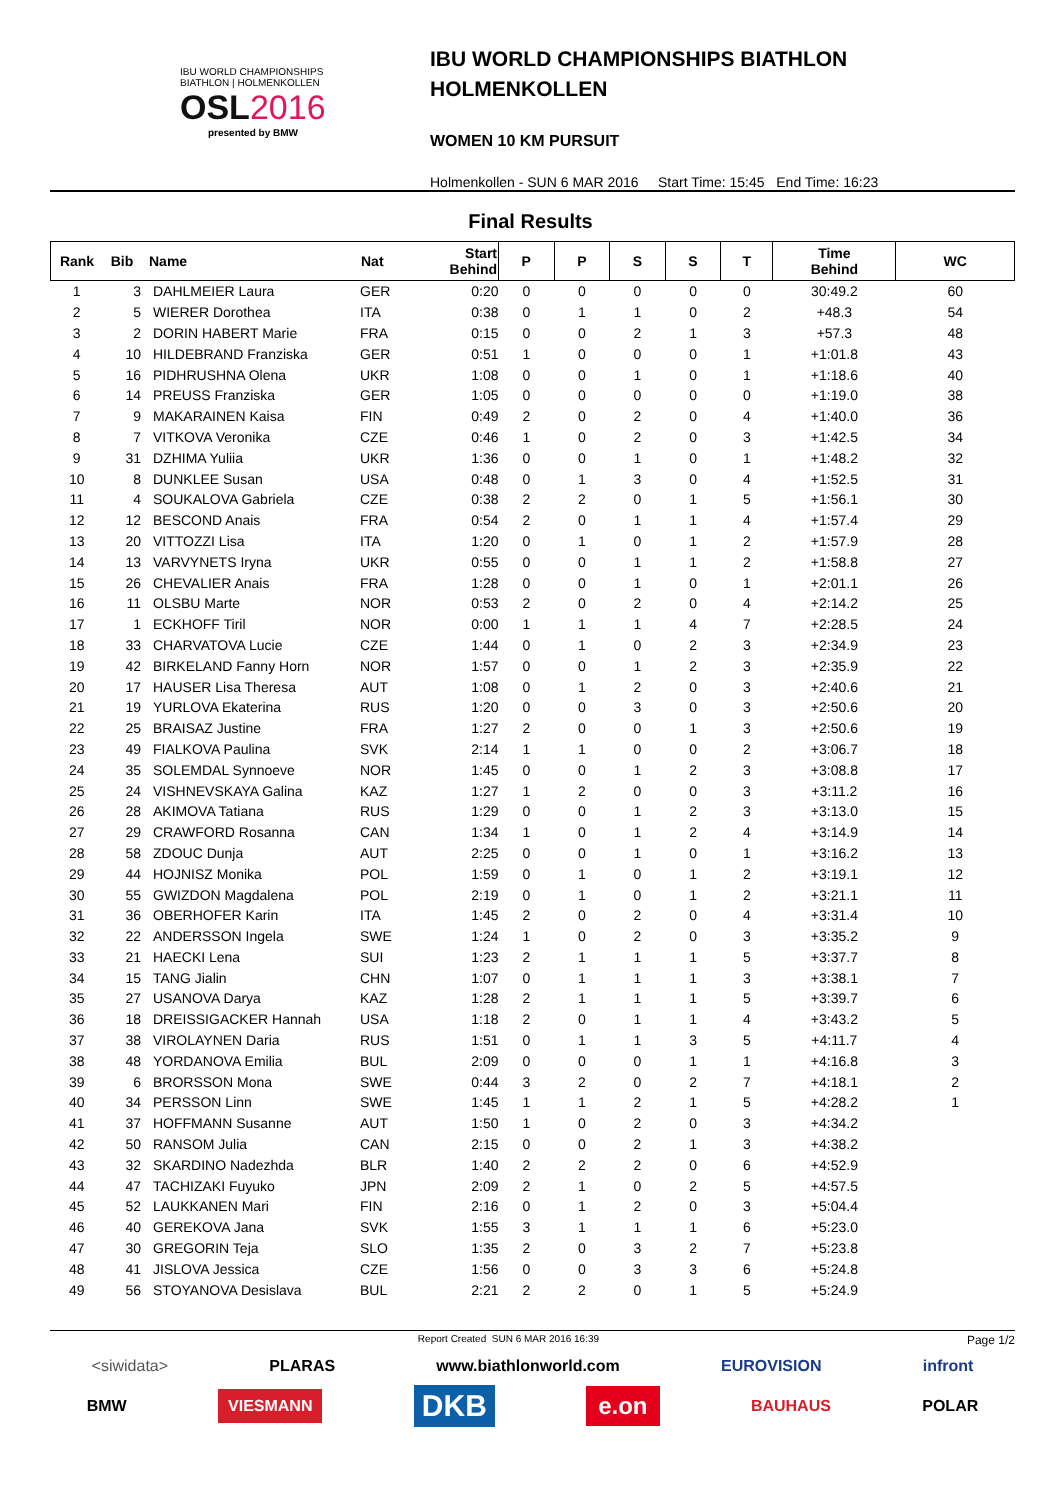IBU WORLD CHAMPIONSHIPS
BIATHLON | HOLMENKOLLEN
OSL2016
presented by BMW
IBU WORLD CHAMPIONSHIPS BIATHLON
HOLMENKOLLEN
WOMEN 10 KM PURSUIT
Holmenkollen - SUN 6 MAR 2016 Start Time: 15:45 End Time: 16:23
Final Results
| Rank | Bib | Name | Nat | Start Behind | P | P | S | S | T | Time Behind | WC |
| --- | --- | --- | --- | --- | --- | --- | --- | --- | --- | --- | --- |
| 1 | 3 | DAHLMEIER Laura | GER | 0:20 | 0 | 0 | 0 | 0 | 0 | 30:49.2 | 60 |
| 2 | 5 | WIERER Dorothea | ITA | 0:38 | 0 | 1 | 1 | 0 | 2 | +48.3 | 54 |
| 3 | 2 | DORIN HABERT Marie | FRA | 0:15 | 0 | 0 | 2 | 1 | 3 | +57.3 | 48 |
| 4 | 10 | HILDEBRAND Franziska | GER | 0:51 | 1 | 0 | 0 | 0 | 1 | +1:01.8 | 43 |
| 5 | 16 | PIDHRUSHNA Olena | UKR | 1:08 | 0 | 0 | 1 | 0 | 1 | +1:18.6 | 40 |
| 6 | 14 | PREUSS Franziska | GER | 1:05 | 0 | 0 | 0 | 0 | 0 | +1:19.0 | 38 |
| 7 | 9 | MAKARAINEN Kaisa | FIN | 0:49 | 2 | 0 | 2 | 0 | 4 | +1:40.0 | 36 |
| 8 | 7 | VITKOVA Veronika | CZE | 0:46 | 1 | 0 | 2 | 0 | 3 | +1:42.5 | 34 |
| 9 | 31 | DZHIMA Yuliia | UKR | 1:36 | 0 | 0 | 1 | 0 | 1 | +1:48.2 | 32 |
| 10 | 8 | DUNKLEE Susan | USA | 0:48 | 0 | 1 | 3 | 0 | 4 | +1:52.5 | 31 |
| 11 | 4 | SOUKALOVA Gabriela | CZE | 0:38 | 2 | 2 | 0 | 1 | 5 | +1:56.1 | 30 |
| 12 | 12 | BESCOND Anais | FRA | 0:54 | 2 | 0 | 1 | 1 | 4 | +1:57.4 | 29 |
| 13 | 20 | VITTOZZI Lisa | ITA | 1:20 | 0 | 1 | 0 | 1 | 2 | +1:57.9 | 28 |
| 14 | 13 | VARVYNETS Iryna | UKR | 0:55 | 0 | 0 | 1 | 1 | 2 | +1:58.8 | 27 |
| 15 | 26 | CHEVALIER Anais | FRA | 1:28 | 0 | 0 | 1 | 0 | 1 | +2:01.1 | 26 |
| 16 | 11 | OLSBU Marte | NOR | 0:53 | 2 | 0 | 2 | 0 | 4 | +2:14.2 | 25 |
| 17 | 1 | ECKHOFF Tiril | NOR | 0:00 | 1 | 1 | 1 | 4 | 7 | +2:28.5 | 24 |
| 18 | 33 | CHARVATOVA Lucie | CZE | 1:44 | 0 | 1 | 0 | 2 | 3 | +2:34.9 | 23 |
| 19 | 42 | BIRKELAND Fanny Horn | NOR | 1:57 | 0 | 0 | 1 | 2 | 3 | +2:35.9 | 22 |
| 20 | 17 | HAUSER Lisa Theresa | AUT | 1:08 | 0 | 1 | 2 | 0 | 3 | +2:40.6 | 21 |
| 21 | 19 | YURLOVA Ekaterina | RUS | 1:20 | 0 | 0 | 3 | 0 | 3 | +2:50.6 | 20 |
| 22 | 25 | BRAISAZ Justine | FRA | 1:27 | 2 | 0 | 0 | 1 | 3 | +2:50.6 | 19 |
| 23 | 49 | FIALKOVA Paulina | SVK | 2:14 | 1 | 1 | 0 | 0 | 2 | +3:06.7 | 18 |
| 24 | 35 | SOLEMDAL Synnoeve | NOR | 1:45 | 0 | 0 | 1 | 2 | 3 | +3:08.8 | 17 |
| 25 | 24 | VISHNEVSKAYA Galina | KAZ | 1:27 | 1 | 2 | 0 | 0 | 3 | +3:11.2 | 16 |
| 26 | 28 | AKIMOVA Tatiana | RUS | 1:29 | 0 | 0 | 1 | 2 | 3 | +3:13.0 | 15 |
| 27 | 29 | CRAWFORD Rosanna | CAN | 1:34 | 1 | 0 | 1 | 2 | 4 | +3:14.9 | 14 |
| 28 | 58 | ZDOUC Dunja | AUT | 2:25 | 0 | 0 | 1 | 0 | 1 | +3:16.2 | 13 |
| 29 | 44 | HOJNISZ Monika | POL | 1:59 | 0 | 1 | 0 | 1 | 2 | +3:19.1 | 12 |
| 30 | 55 | GWIZDON Magdalena | POL | 2:19 | 0 | 1 | 0 | 1 | 2 | +3:21.1 | 11 |
| 31 | 36 | OBERHOFER Karin | ITA | 1:45 | 2 | 0 | 2 | 0 | 4 | +3:31.4 | 10 |
| 32 | 22 | ANDERSSON Ingela | SWE | 1:24 | 1 | 0 | 2 | 0 | 3 | +3:35.2 | 9 |
| 33 | 21 | HAECKI Lena | SUI | 1:23 | 2 | 1 | 1 | 1 | 5 | +3:37.7 | 8 |
| 34 | 15 | TANG Jialin | CHN | 1:07 | 0 | 1 | 1 | 1 | 3 | +3:38.1 | 7 |
| 35 | 27 | USANOVA Darya | KAZ | 1:28 | 2 | 1 | 1 | 1 | 5 | +3:39.7 | 6 |
| 36 | 18 | DREISSIGACKER Hannah | USA | 1:18 | 2 | 0 | 1 | 1 | 4 | +3:43.2 | 5 |
| 37 | 38 | VIROLAYNEN Daria | RUS | 1:51 | 0 | 1 | 1 | 3 | 5 | +4:11.7 | 4 |
| 38 | 48 | YORDANOVA Emilia | BUL | 2:09 | 0 | 0 | 0 | 1 | 1 | +4:16.8 | 3 |
| 39 | 6 | BRORSSON Mona | SWE | 0:44 | 3 | 2 | 0 | 2 | 7 | +4:18.1 | 2 |
| 40 | 34 | PERSSON Linn | SWE | 1:45 | 1 | 1 | 2 | 1 | 5 | +4:28.2 | 1 |
| 41 | 37 | HOFFMANN Susanne | AUT | 1:50 | 1 | 0 | 2 | 0 | 3 | +4:34.2 | |
| 42 | 50 | RANSOM Julia | CAN | 2:15 | 0 | 0 | 2 | 1 | 3 | +4:38.2 | |
| 43 | 32 | SKARDINO Nadezhda | BLR | 1:40 | 2 | 2 | 2 | 0 | 6 | +4:52.9 | |
| 44 | 47 | TACHIZAKI Fuyuko | JPN | 2:09 | 2 | 1 | 0 | 2 | 5 | +4:57.5 | |
| 45 | 52 | LAUKKANEN Mari | FIN | 2:16 | 0 | 1 | 2 | 0 | 3 | +5:04.4 | |
| 46 | 40 | GEREKOVA Jana | SVK | 1:55 | 3 | 1 | 1 | 1 | 6 | +5:23.0 | |
| 47 | 30 | GREGORIN Teja | SLO | 1:35 | 2 | 0 | 3 | 2 | 7 | +5:23.8 | |
| 48 | 41 | JISLOVA Jessica | CZE | 1:56 | 0 | 0 | 3 | 3 | 6 | +5:24.8 | |
| 49 | 56 | STOYANOVA Desislava | BUL | 2:21 | 2 | 2 | 0 | 1 | 5 | +5:24.9 | |
Report Created SUN 6 MAR 2016 16:39 Page 1/2
<siwidata> PLARAS www.biathlonworld.com EUROVISION infront
BMW VIESMANN DKB e.on BAUHAUS POLAR